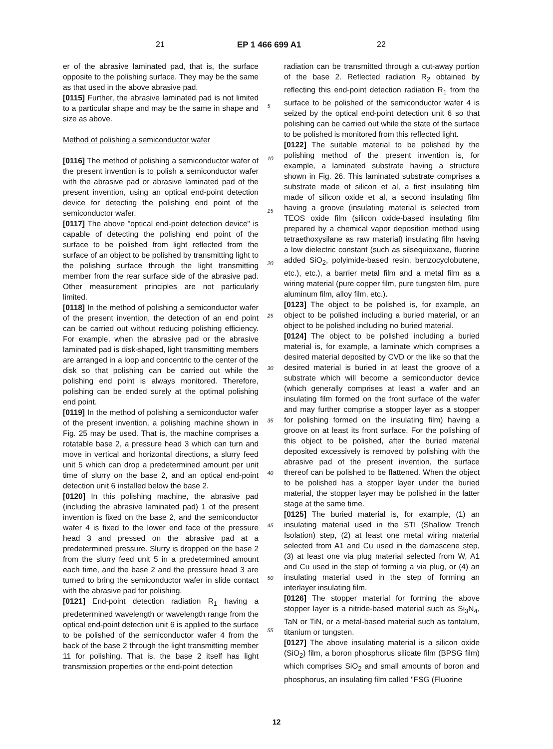21 EP 1 466 699 A1 22
er of the abrasive laminated pad, that is, the surface opposite to the polishing surface. They may be the same as that used in the above abrasive pad.
[0115] Further, the abrasive laminated pad is not limited to a particular shape and may be the same in shape and size as above.
Method of polishing a semiconductor wafer
[0116] The method of polishing a semiconductor wafer of the present invention is to polish a semiconductor wafer with the abrasive pad or abrasive laminated pad of the present invention, using an optical end-point detection device for detecting the polishing end point of the semiconductor wafer.
[0117] The above "optical end-point detection device" is capable of detecting the polishing end point of the surface to be polished from light reflected from the surface of an object to be polished by transmitting light to the polishing surface through the light transmitting member from the rear surface side of the abrasive pad. Other measurement principles are not particularly limited.
[0118] In the method of polishing a semiconductor wafer of the present invention, the detection of an end point can be carried out without reducing polishing efficiency. For example, when the abrasive pad or the abrasive laminated pad is disk-shaped, light transmitting members are arranged in a loop and concentric to the center of the disk so that polishing can be carried out while the polishing end point is always monitored. Therefore, polishing can be ended surely at the optimal polishing end point.
[0119] In the method of polishing a semiconductor wafer of the present invention, a polishing machine shown in Fig. 25 may be used. That is, the machine comprises a rotatable base 2, a pressure head 3 which can turn and move in vertical and horizontal directions, a slurry feed unit 5 which can drop a predetermined amount per unit time of slurry on the base 2, and an optical end-point detection unit 6 installed below the base 2.
[0120] In this polishing machine, the abrasive pad (including the abrasive laminated pad) 1 of the present invention is fixed on the base 2, and the semiconductor wafer 4 is fixed to the lower end face of the pressure head 3 and pressed on the abrasive pad at a predetermined pressure. Slurry is dropped on the base 2 from the slurry feed unit 5 in a predetermined amount each time, and the base 2 and the pressure head 3 are turned to bring the semiconductor wafer in slide contact with the abrasive pad for polishing.
[0121] End-point detection radiation R<sub>1</sub> having a predetermined wavelength or wavelength range from the optical end-point detection unit 6 is applied to the surface to be polished of the semiconductor wafer 4 from the back of the base 2 through the light transmitting member 11 for polishing. That is, the base 2 itself has light transmission properties or the end-point detection
5
10
15
20
25
30
35
40
45
50
55
radiation can be transmitted through a cut-away portion of the base 2. Reflected radiation R<sub>2</sub> obtained by reflecting this end-point detection radiation R<sub>1</sub> from the surface to be polished of the semiconductor wafer 4 is seized by the optical end-point detection unit 6 so that polishing can be carried out while the state of the surface to be polished is monitored from this reflected light.
[0122] The suitable material to be polished by the polishing method of the present invention is, for example, a laminated substrate having a structure shown in Fig. 26. This laminated substrate comprises a substrate made of silicon et al, a first insulating film made of silicon oxide et al, a second insulating film having a groove (insulating material is selected from TEOS oxide film (silicon oxide-based insulating film prepared by a chemical vapor deposition method using tetraethoxysilane as raw material) insulating film having a low dielectric constant (such as silsequioxane, fluorine added SiO<sub>2</sub>, polyimide-based resin, benzocyclobutene, etc.), etc.), a barrier metal film and a metal film as a wiring material (pure copper film, pure tungsten film, pure aluminum film, alloy film, etc.).
[0123] The object to be polished is, for example, an object to be polished including a buried material, or an object to be polished including no buried material.
[0124] The object to be polished including a buried material is, for example, a laminate which comprises a desired material deposited by CVD or the like so that the desired material is buried in at least the groove of a substrate which will become a semiconductor device (which generally comprises at least a wafer and an insulating film formed on the front surface of the wafer and may further comprise a stopper layer as a stopper for polishing formed on the insulating film) having a groove on at least its front surface. For the polishing of this object to be polished, after the buried material deposited excessively is removed by polishing with the abrasive pad of the present invention, the surface thereof can be polished to be flattened. When the object to be polished has a stopper layer under the buried material, the stopper layer may be polished in the latter stage at the same time.
[0125] The buried material is, for example, (1) an insulating material used in the STI (Shallow Trench Isolation) step, (2) at least one metal wiring material selected from A1 and Cu used in the damascene step, (3) at least one via plug material selected from W, A1 and Cu used in the step of forming a via plug, or (4) an insulating material used in the step of forming an interlayer insulating film.
[0126] The stopper material for forming the above stopper layer is a nitride-based material such as Si<sub>3</sub>N<sub>4</sub>, TaN or TiN, or a metal-based material such as tantalum, titanium or tungsten.
[0127] The above insulating material is a silicon oxide (SiO<sub>2</sub>) film, a boron phosphorus silicate film (BPSG film) which comprises SiO<sub>2</sub> and small amounts of boron and phosphorus, an insulating film called "FSG (Fluorine
12